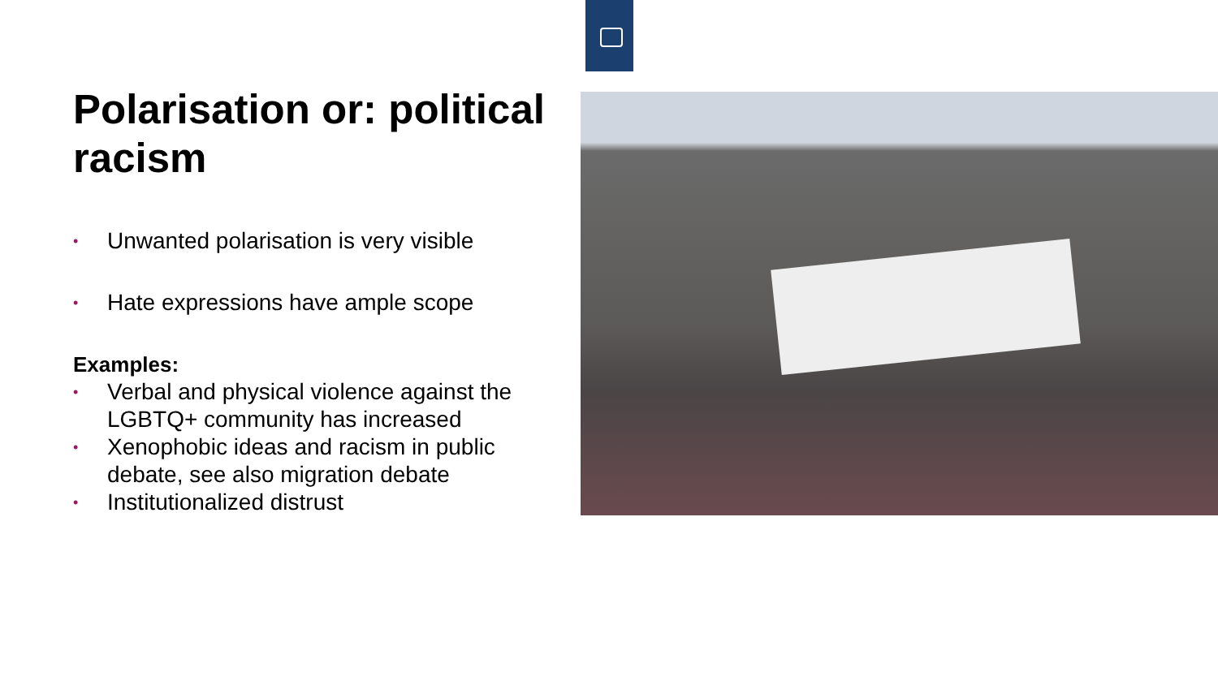Polarisation or: political racism
• Unwanted polarisation is very visible
• Hate expressions have ample scope
Examples:
• Verbal and physical violence against the LGBTQ+ community has increased
• Xenophobic ideas and racism in public debate, see also migration debate
• Institutionalized distrust